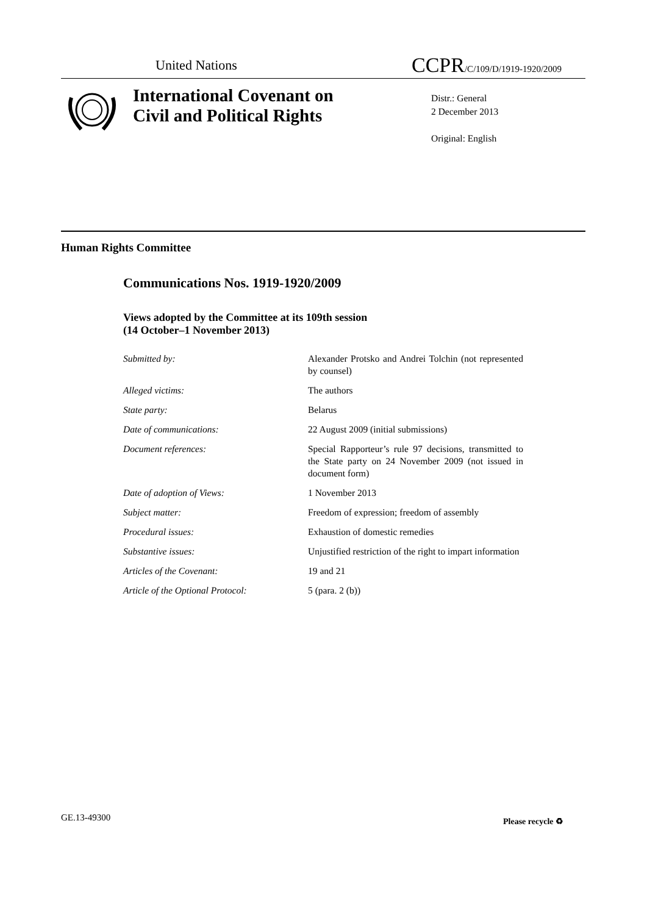United Nations CCPR/C/109/D/1919-1920/2009
International Covenant on
Civil and Political Rights
Distr.: General
2 December 2013
Original: English
Human Rights Committee
Communications Nos. 1919-1920/2009
Views adopted by the Committee at its 109th session
(14 October–1 November 2013)
Submitted by: Alexander Protsko and Andrei Tolchin (not represented by counsel)
Alleged victims: The authors
State party: Belarus
Date of communications: 22 August 2009 (initial submissions)
Document references: Special Rapporteur’s rule 97 decisions, transmitted to the State party on 24 November 2009 (not issued in document form)
Date of adoption of Views: 1 November 2013
Subject matter: Freedom of expression; freedom of assembly
Procedural issues: Exhaustion of domestic remedies
Substantive issues: Unjustified restriction of the right to impart information
Articles of the Covenant: 19 and 21
Article of the Optional Protocol:
5 (para. 2 (b))
GE.13-49300 Please recycle ♻